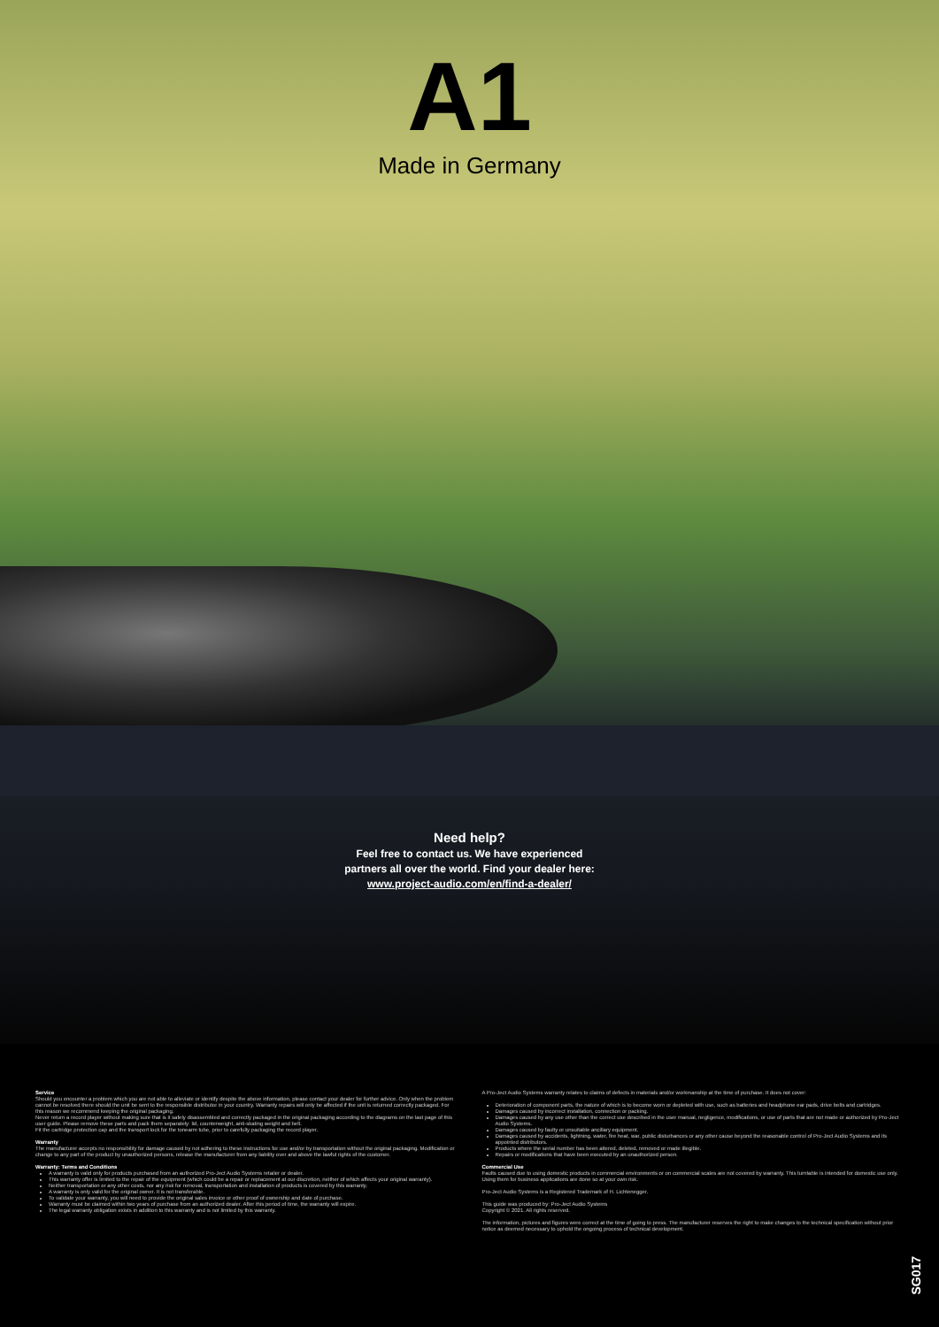A1
Made in Germany
Need help?
Feel free to contact us. We have experienced
partners all over the world. Find your dealer here:
www.project-audio.com/en/find-a-dealer/
Service
Should you encounter a problem which you are not able to alleviate or identify despite the above information, please contact your dealer for further advice. Only when the problem cannot be resolved there should the unit be sent to the responsible distributor in your country. Warranty repairs will only be affected if the unit is returned correctly packaged. For this reason we recommend keeping the original packaging.
Never return a record player without making sure that is it safely disassembled and correctly packaged in the original packaging according to the diagrams on the last page of this user guide. Please remove these parts and pack them separately: lid, counterweight, anti-skating weight and belt.
Fit the cartridge protection cap and the transport lock for the tonearm tube, prior to carefully packaging the record player.
Warranty
The manufacturer accepts no responsibility for damage caused by not adhering to these instructions for use and/or by transportation without the original packaging. Modification or change to any part of the product by unauthorized persons, release the manufacturer from any liability over and above the lawful rights of the customer.
Warranty: Terms and Conditions
A warranty is valid only for products purchased from an authorized Pro-Ject Audio Systems retailer or dealer.
This warranty offer is limited to the repair of the equipment (which could be a repair or replacement at our discretion, neither of which affects your original warranty).
Neither transportation or any other costs, nor any risk for removal, transportation and installation of products is covered by this warranty.
A warranty is only valid for the original owner. It is not transferable.
To validate your warranty, you will need to provide the original sales invoice or other proof of ownership and date of purchase.
Warranty must be claimed within two years of purchase from an authorized dealer. After this period of time, the warranty will expire.
The legal warranty obligation exists in addition to this warranty and is not limited by this warranty.
A Pro-Ject Audio Systems warranty relates to claims of defects in materials and/or workmanship at the time of purchase. It does not cover:
Deterioration of component parts, the nature of which is to become worn or depleted with use, such as batteries and headphone ear pads, drive belts and cartridges.
Damages caused by incorrect installation, connection or packing.
Damages caused by any use other than the correct use described in the user manual, negligence, modifications, or use of parts that are not made or authorized by Pro-Ject Audio Systems.
Damages caused by faulty or unsuitable ancillary equipment.
Damages caused by accidents, lightning, water, fire heat, war, public disturbances or any other cause beyond the reasonable control of Pro-Ject Audio Systems and its appointed distributors.
Products where the serial number has been altered, deleted, removed or made illegible.
Repairs or modifications that have been executed by an unauthorized person.
Commercial Use
Faults caused due to using domestic products in commercial environments or on commercial scales are not covered by warranty. This turntable is intended for domestic use only. Using them for business applications are done so at your own risk.
Pro-Ject Audio Systems is a Registered Trademark of H. Lichtenegger.
This guide was produced by: Pro-Ject Audio Systems
Copyright © 2021. All rights reserved.
The information, pictures and figures were correct at the time of going to press. The manufacturer reserves the right to make changes to the technical specification without prior notice as deemed necessary to uphold the ongoing process of technical development.
SG017